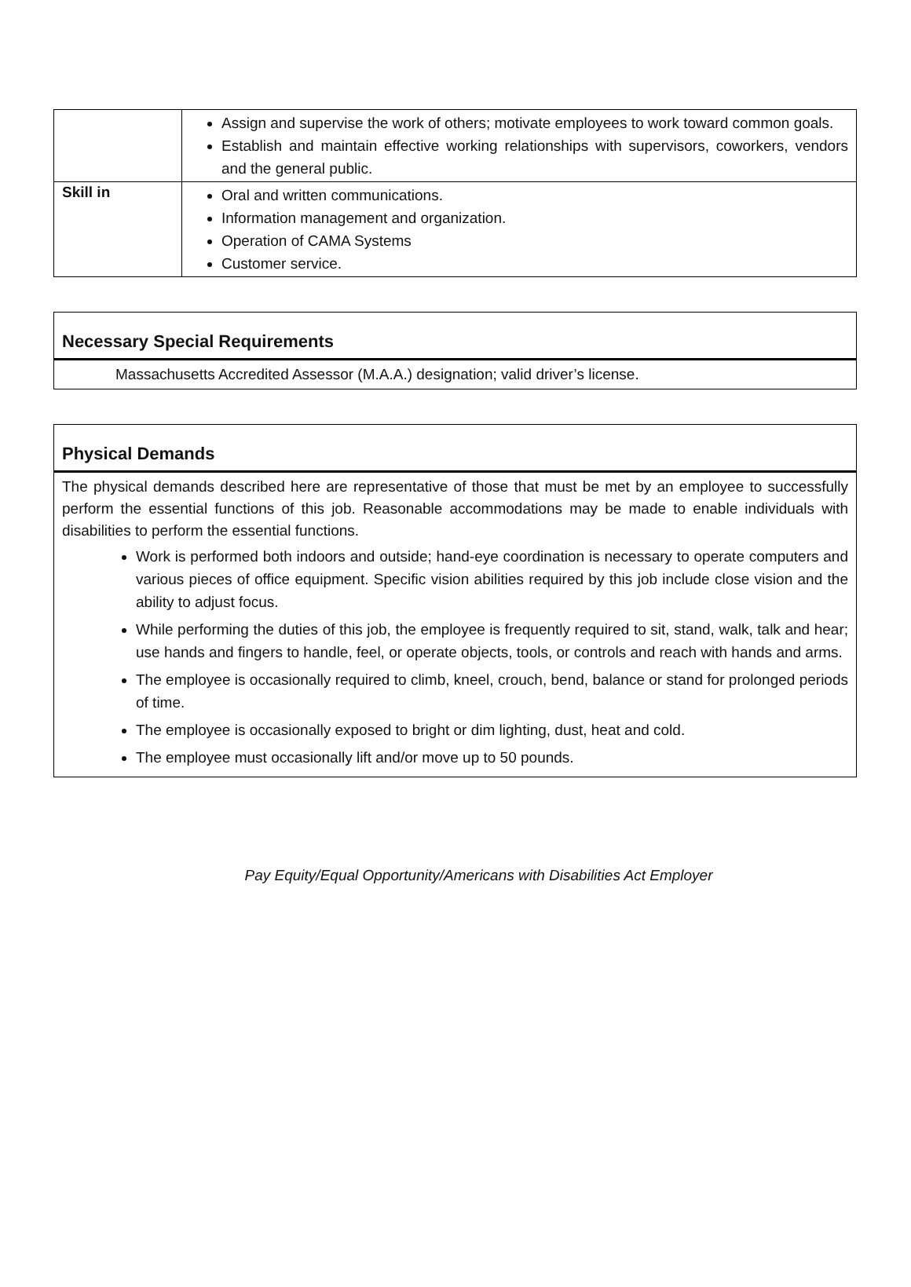| | Assign and supervise the work of others; motivate employees to work toward common goals. Establish and maintain effective working relationships with supervisors, coworkers, vendors and the general public. |
| Skill in | Oral and written communications. Information management and organization. Operation of CAMA Systems Customer service. |
Necessary Special Requirements
Massachusetts Accredited Assessor (M.A.A.) designation; valid driver’s license.
Physical Demands
The physical demands described here are representative of those that must be met by an employee to successfully perform the essential functions of this job. Reasonable accommodations may be made to enable individuals with disabilities to perform the essential functions.
Work is performed both indoors and outside; hand-eye coordination is necessary to operate computers and various pieces of office equipment. Specific vision abilities required by this job include close vision and the ability to adjust focus.
While performing the duties of this job, the employee is frequently required to sit, stand, walk, talk and hear; use hands and fingers to handle, feel, or operate objects, tools, or controls and reach with hands and arms.
The employee is occasionally required to climb, kneel, crouch, bend, balance or stand for prolonged periods of time.
The employee is occasionally exposed to bright or dim lighting, dust, heat and cold.
The employee must occasionally lift and/or move up to 50 pounds.
Pay Equity/Equal Opportunity/Americans with Disabilities Act Employer